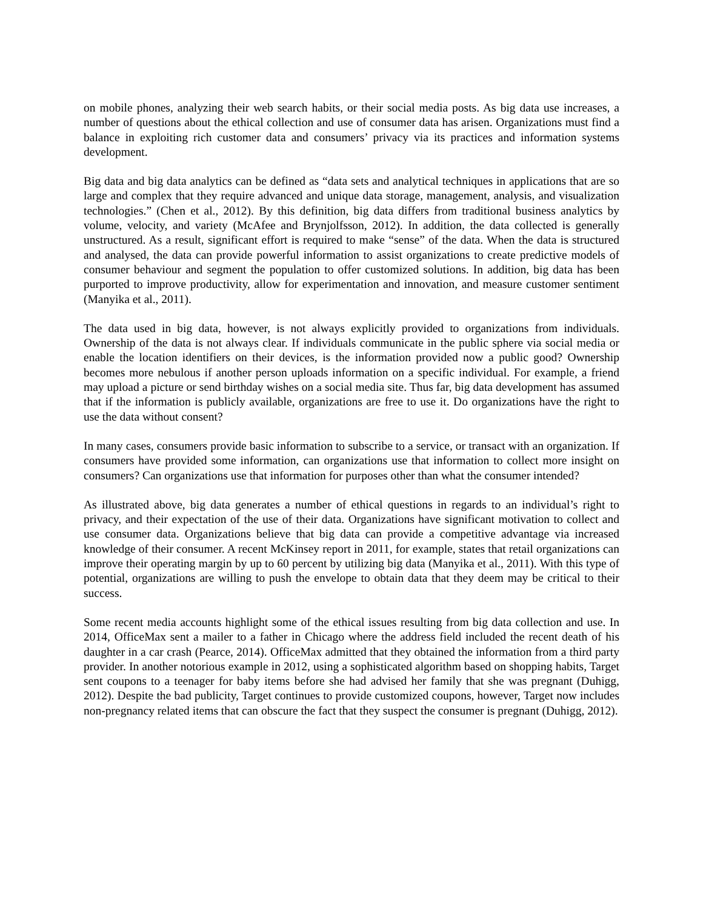on mobile phones, analyzing their web search habits, or their social media posts. As big data use increases, a number of questions about the ethical collection and use of consumer data has arisen. Organizations must find a balance in exploiting rich customer data and consumers’ privacy via its practices and information systems development.
Big data and big data analytics can be defined as “data sets and analytical techniques in applications that are so large and complex that they require advanced and unique data storage, management, analysis, and visualization technologies.” (Chen et al., 2012). By this definition, big data differs from traditional business analytics by volume, velocity, and variety (McAfee and Brynjolfsson, 2012). In addition, the data collected is generally unstructured. As a result, significant effort is required to make “sense” of the data. When the data is structured and analysed, the data can provide powerful information to assist organizations to create predictive models of consumer behaviour and segment the population to offer customized solutions. In addition, big data has been purported to improve productivity, allow for experimentation and innovation, and measure customer sentiment (Manyika et al., 2011).
The data used in big data, however, is not always explicitly provided to organizations from individuals. Ownership of the data is not always clear. If individuals communicate in the public sphere via social media or enable the location identifiers on their devices, is the information provided now a public good? Ownership becomes more nebulous if another person uploads information on a specific individual. For example, a friend may upload a picture or send birthday wishes on a social media site. Thus far, big data development has assumed that if the information is publicly available, organizations are free to use it. Do organizations have the right to use the data without consent?
In many cases, consumers provide basic information to subscribe to a service, or transact with an organization. If consumers have provided some information, can organizations use that information to collect more insight on consumers? Can organizations use that information for purposes other than what the consumer intended?
As illustrated above, big data generates a number of ethical questions in regards to an individual’s right to privacy, and their expectation of the use of their data. Organizations have significant motivation to collect and use consumer data. Organizations believe that big data can provide a competitive advantage via increased knowledge of their consumer. A recent McKinsey report in 2011, for example, states that retail organizations can improve their operating margin by up to 60 percent by utilizing big data (Manyika et al., 2011). With this type of potential, organizations are willing to push the envelope to obtain data that they deem may be critical to their success.
Some recent media accounts highlight some of the ethical issues resulting from big data collection and use. In 2014, OfficeMax sent a mailer to a father in Chicago where the address field included the recent death of his daughter in a car crash (Pearce, 2014). OfficeMax admitted that they obtained the information from a third party provider. In another notorious example in 2012, using a sophisticated algorithm based on shopping habits, Target sent coupons to a teenager for baby items before she had advised her family that she was pregnant (Duhigg, 2012). Despite the bad publicity, Target continues to provide customized coupons, however, Target now includes non-pregnancy related items that can obscure the fact that they suspect the consumer is pregnant (Duhigg, 2012).